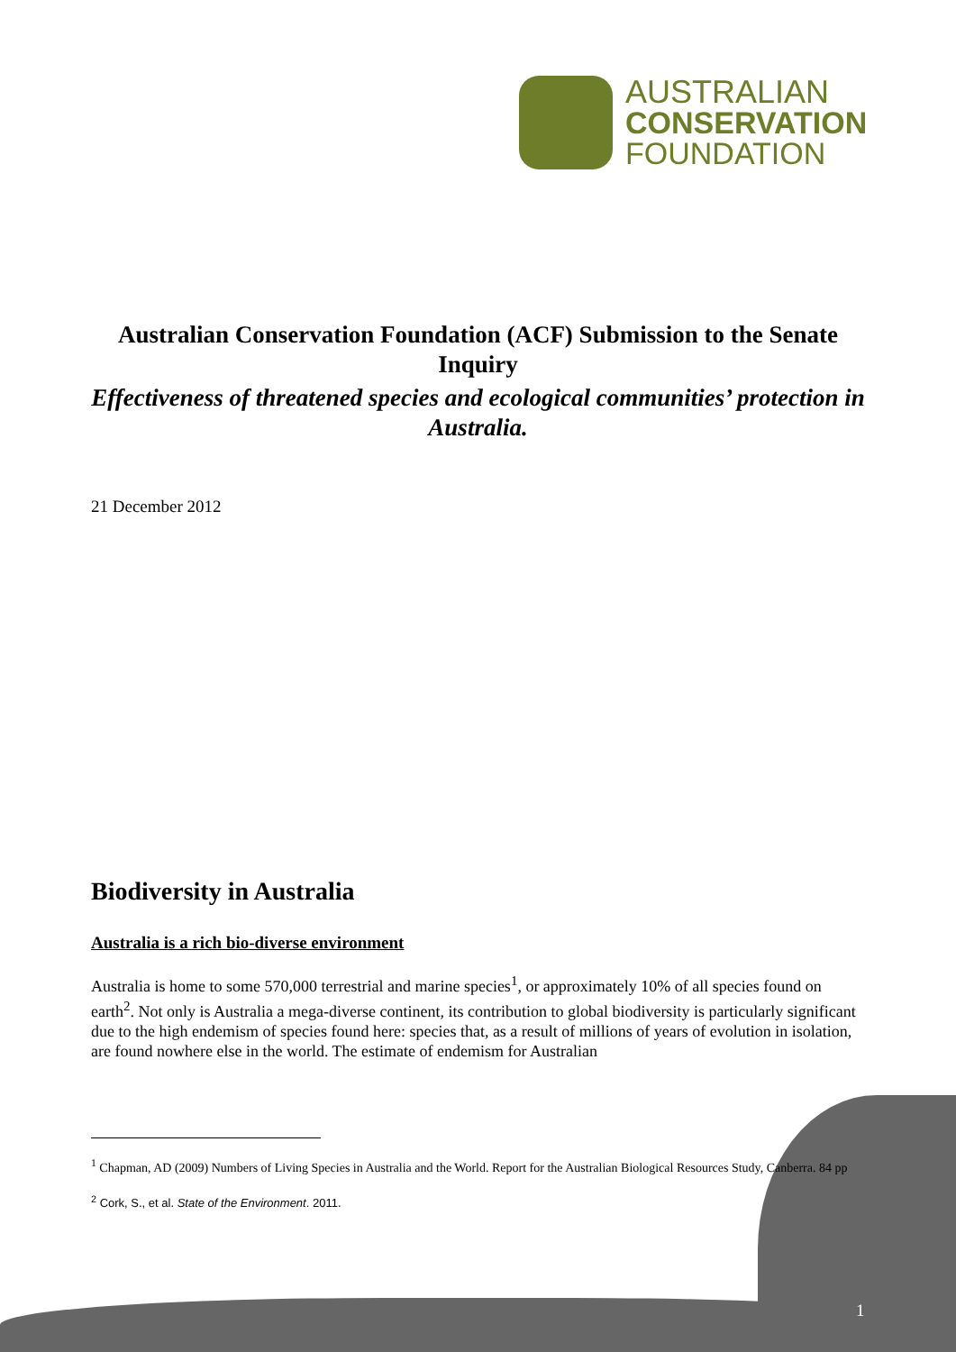AUSTRALIAN
CONSERVATION
FOUNDATION
Australian Conservation Foundation (ACF) Submission to the Senate Inquiry
Effectiveness of threatened species and ecological communities’ protection in Australia.
21 December 2012
Biodiversity in Australia
Australia is a rich bio-diverse environment
Australia is home to some 570,000 terrestrial and marine species<sup>1</sup>, or approximately 10% of all species found on earth<sup>2</sup>. Not only is Australia a mega-diverse continent, its contribution to global biodiversity is particularly significant due to the high endemism of species found here: species that, as a result of millions of years of evolution in isolation, are found nowhere else in the world. The estimate of endemism for Australian
<sup>1</sup> Chapman, AD (2009) Numbers of Living Species in Australia and the World. Report for the Australian Biological Resources Study, Canberra. 84 pp
<sup>2</sup> Cork, S., et al. State of the Environment. 2011.
1